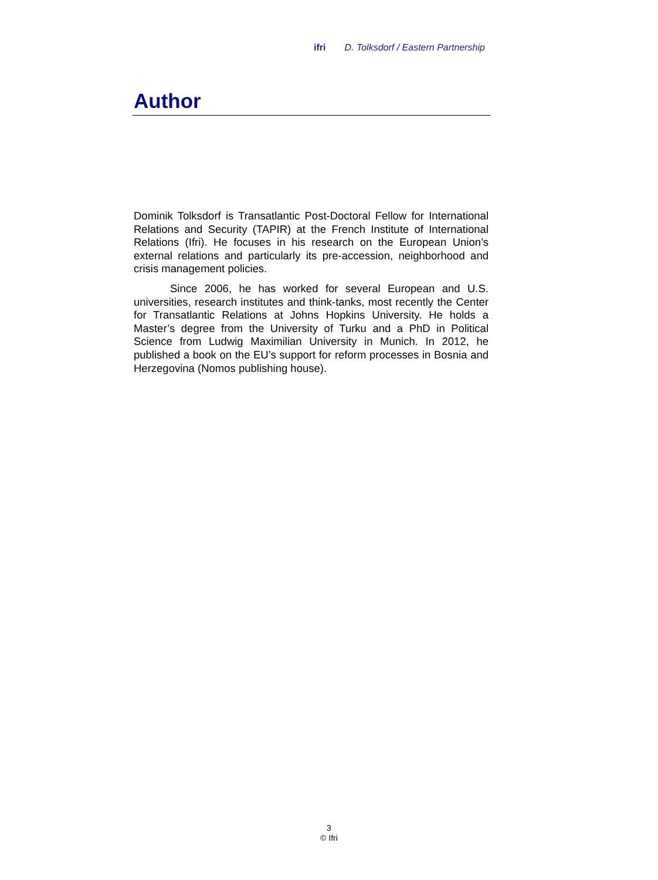ifri D. Tolksdorf / Eastern Partnership
Author
Dominik Tolksdorf is Transatlantic Post-Doctoral Fellow for International Relations and Security (TAPIR) at the French Institute of International Relations (Ifri). He focuses in his research on the European Union’s external relations and particularly its pre-accession, neighborhood and crisis management policies.
Since 2006, he has worked for several European and U.S. universities, research institutes and think-tanks, most recently the Center for Transatlantic Relations at Johns Hopkins University. He holds a Master’s degree from the University of Turku and a PhD in Political Science from Ludwig Maximilian University in Munich. In 2012, he published a book on the EU’s support for reform processes in Bosnia and Herzegovina (Nomos publishing house).
3
© Ifri